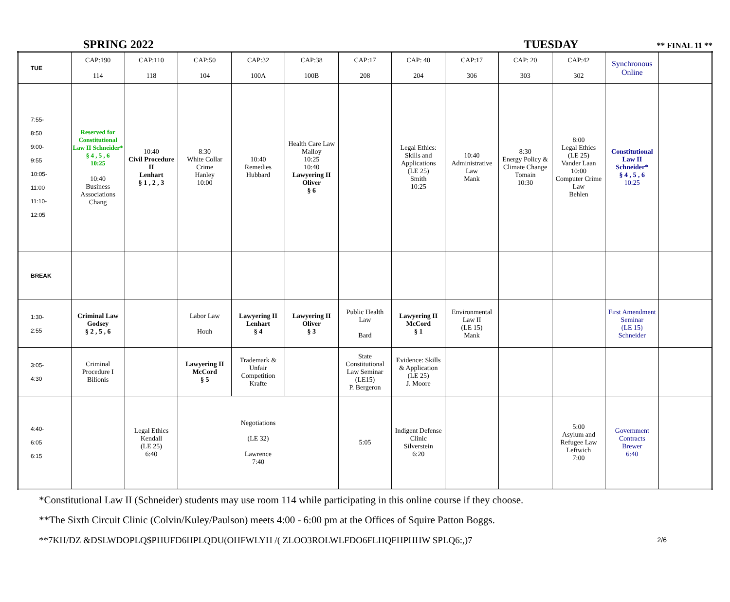SPRING 2022 TUESDAY ** FINAL 11 **
| TUE | CAP:190 114 | CAP:110 118 | CAP:50 104 | CAP:32 100A | CAP:38 100B | CAP:17 208 | CAP: 40 204 | CAP:17 306 | CAP: 20 303 | CAP:42 302 | Synchronous Online | |
| 7:55- 8:50 9:00- 9:55 10:05- 11:00 11:10- 12:05 | Reserved for Constitutional Law II Schneider* § 4 , 5 , 6 10:25 10:40 Business Associations Chang | 10:40 Civil Procedure II Lenhart § 1 , 2 , 3 | 8:30 White Collar Crime Hanley 10:00 | 10:40 Remedies Hubbard | Health Care Law Malloy 10:25 10:40 Lawyering II Oliver § 6 | | Legal Ethics: Skills and Applications (LE 25) Smith 10:25 | 10:40 Administrative Law Mank | 8:30 Energy Policy & Climate Change Tomain 10:30 | 8:00 Legal Ethics (LE 25) Vander Laan 10:00 Computer Crime Law Behlen | Constitutional Law II Schneider* § 4 , 5 , 6 10:25 | |
| BREAK | | | | | | | | | | | | |
| 1:30- 2:55 | Criminal Law Godsey § 2 , 5 , 6 | | Labor Law Houh | Lawyering II Lenhart § 4 | Lawyering II Oliver § 3 | Public Health Law Bard | Lawyering II McCord § 1 | Environmental Law II (LE 15) Mank | | | First Amendment Seminar (LE 15) Schneider | |
| 3:05- 4:30 | Criminal Procedure I Bilionis | | Lawyering II McCord § 5 | Trademark & Unfair Competition Krafte | | State Constitutional Law Seminar (LE15) P. Bergeron | Evidence: Skills & Application (LE 25) J. Moore | | | | | |
| 4:40- 6:05 6:15 | | Legal Ethics Kendall (LE 25) 6:40 | Negotiations (LE 32) Lawrence 7:40 | | | 5:05 | Indigent Defense Clinic Silverstein 6:20 | | | 5:00 Asylum and Refugee Law Leftwich 7:00 | Government Contracts Brewer 6:40 | |
*Constitutional Law II (Schneider) students may use room 114 while participating in this online course if they choose.
**The Sixth Circuit Clinic (Colvin/Kuley/Paulson) meets 4:00 - 6:00 pm at the Offices of Squire Patton Boggs.
**7KH/DZ &DSLWDOPLQ$PHUFD6HPLQDU(OHFWLYH /( ZLOO3ROLWLFDO6FLHQFHPHHW SPLQ6:,)7 2/6